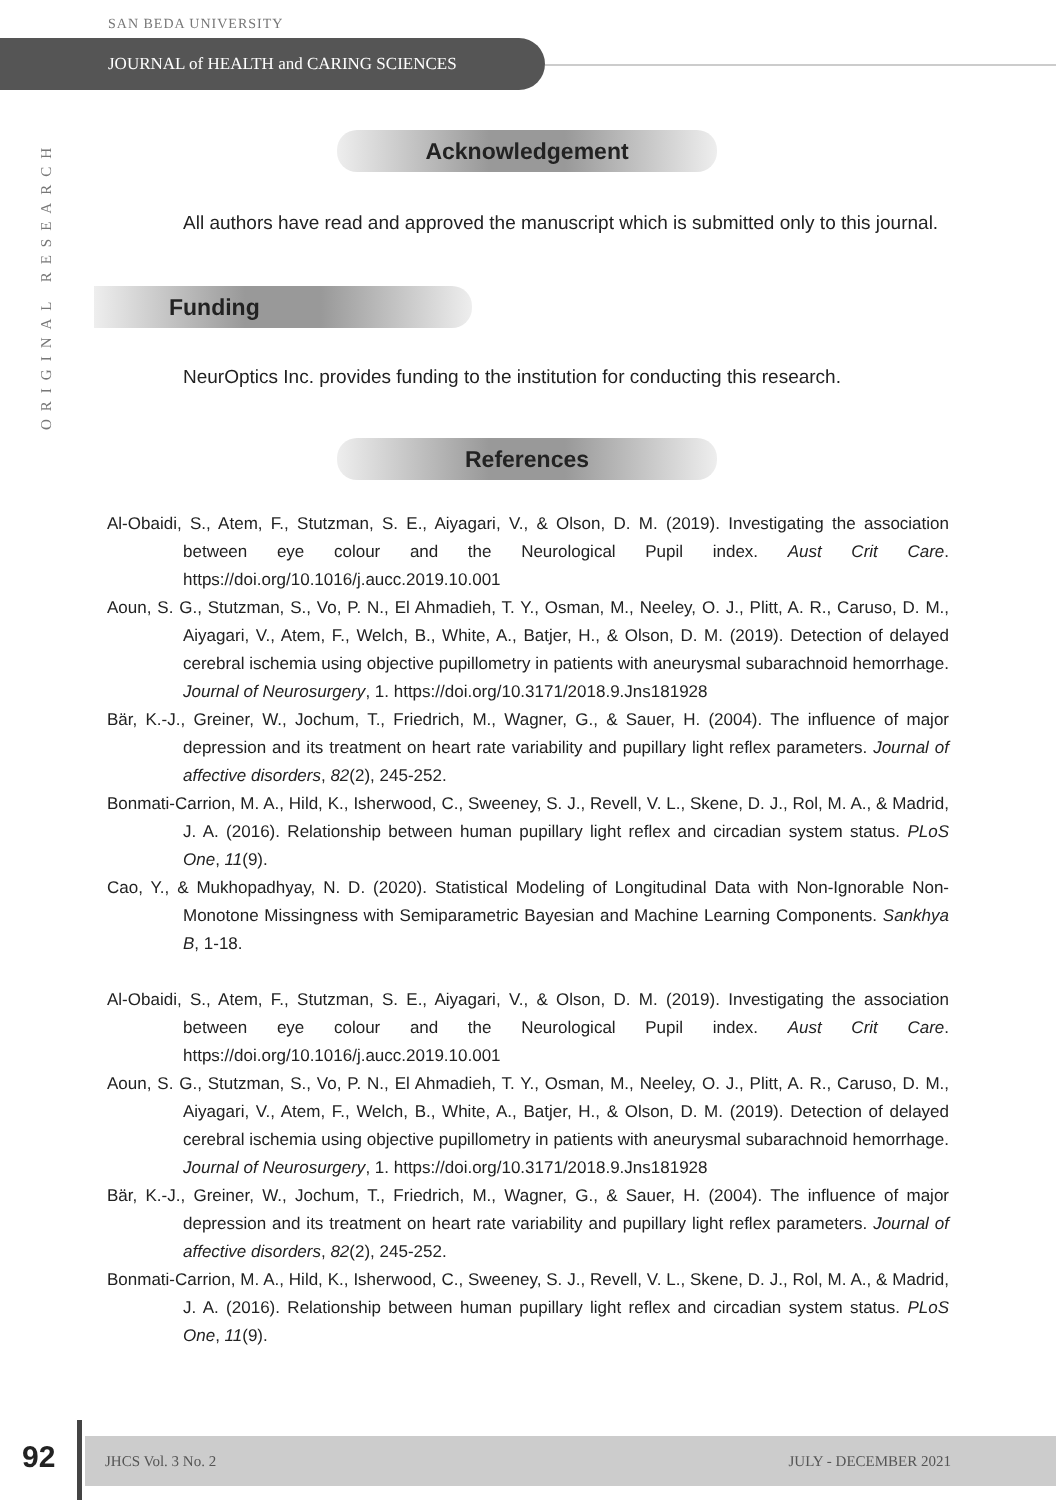SAN BEDA UNIVERSITY
JOURNAL of HEALTH and CARING SCIENCES
ORIGINAL RESEARCH
Acknowledgement
All authors have read and approved the manuscript which is submitted only to this journal.
Funding
NeurOptics Inc. provides funding to the institution for conducting this research.
References
Al-Obaidi, S., Atem, F., Stutzman, S. E., Aiyagari, V., & Olson, D. M. (2019). Investigating the association between eye colour and the Neurological Pupil index. Aust Crit Care. https://doi.org/10.1016/j.aucc.2019.10.001
Aoun, S. G., Stutzman, S., Vo, P. N., El Ahmadieh, T. Y., Osman, M., Neeley, O. J., Plitt, A. R., Caruso, D. M., Aiyagari, V., Atem, F., Welch, B., White, A., Batjer, H., & Olson, D. M. (2019). Detection of delayed cerebral ischemia using objective pupillometry in patients with aneurysmal subarachnoid hemorrhage. Journal of Neurosurgery, 1. https://doi.org/10.3171/2018.9.Jns181928
Bär, K.-J., Greiner, W., Jochum, T., Friedrich, M., Wagner, G., & Sauer, H. (2004). The influence of major depression and its treatment on heart rate variability and pupillary light reflex parameters. Journal of affective disorders, 82(2), 245-252.
Bonmati-Carrion, M. A., Hild, K., Isherwood, C., Sweeney, S. J., Revell, V. L., Skene, D. J., Rol, M. A., & Madrid, J. A. (2016). Relationship between human pupillary light reflex and circadian system status. PLoS One, 11(9).
Cao, Y., & Mukhopadhyay, N. D. (2020). Statistical Modeling of Longitudinal Data with Non-Ignorable Non-Monotone Missingness with Semiparametric Bayesian and Machine Learning Components. Sankhya B, 1-18.
Al-Obaidi, S., Atem, F., Stutzman, S. E., Aiyagari, V., & Olson, D. M. (2019). Investigating the association between eye colour and the Neurological Pupil index. Aust Crit Care. https://doi.org/10.1016/j.aucc.2019.10.001
Aoun, S. G., Stutzman, S., Vo, P. N., El Ahmadieh, T. Y., Osman, M., Neeley, O. J., Plitt, A. R., Caruso, D. M., Aiyagari, V., Atem, F., Welch, B., White, A., Batjer, H., & Olson, D. M. (2019). Detection of delayed cerebral ischemia using objective pupillometry in patients with aneurysmal subarachnoid hemorrhage. Journal of Neurosurgery, 1. https://doi.org/10.3171/2018.9.Jns181928
Bär, K.-J., Greiner, W., Jochum, T., Friedrich, M., Wagner, G., & Sauer, H. (2004). The influence of major depression and its treatment on heart rate variability and pupillary light reflex parameters. Journal of affective disorders, 82(2), 245-252.
Bonmati-Carrion, M. A., Hild, K., Isherwood, C., Sweeney, S. J., Revell, V. L., Skene, D. J., Rol, M. A., & Madrid, J. A. (2016). Relationship between human pupillary light reflex and circadian system status. PLoS One, 11(9).
92 JHCS Vol. 3 No. 2 JULY - DECEMBER 2021